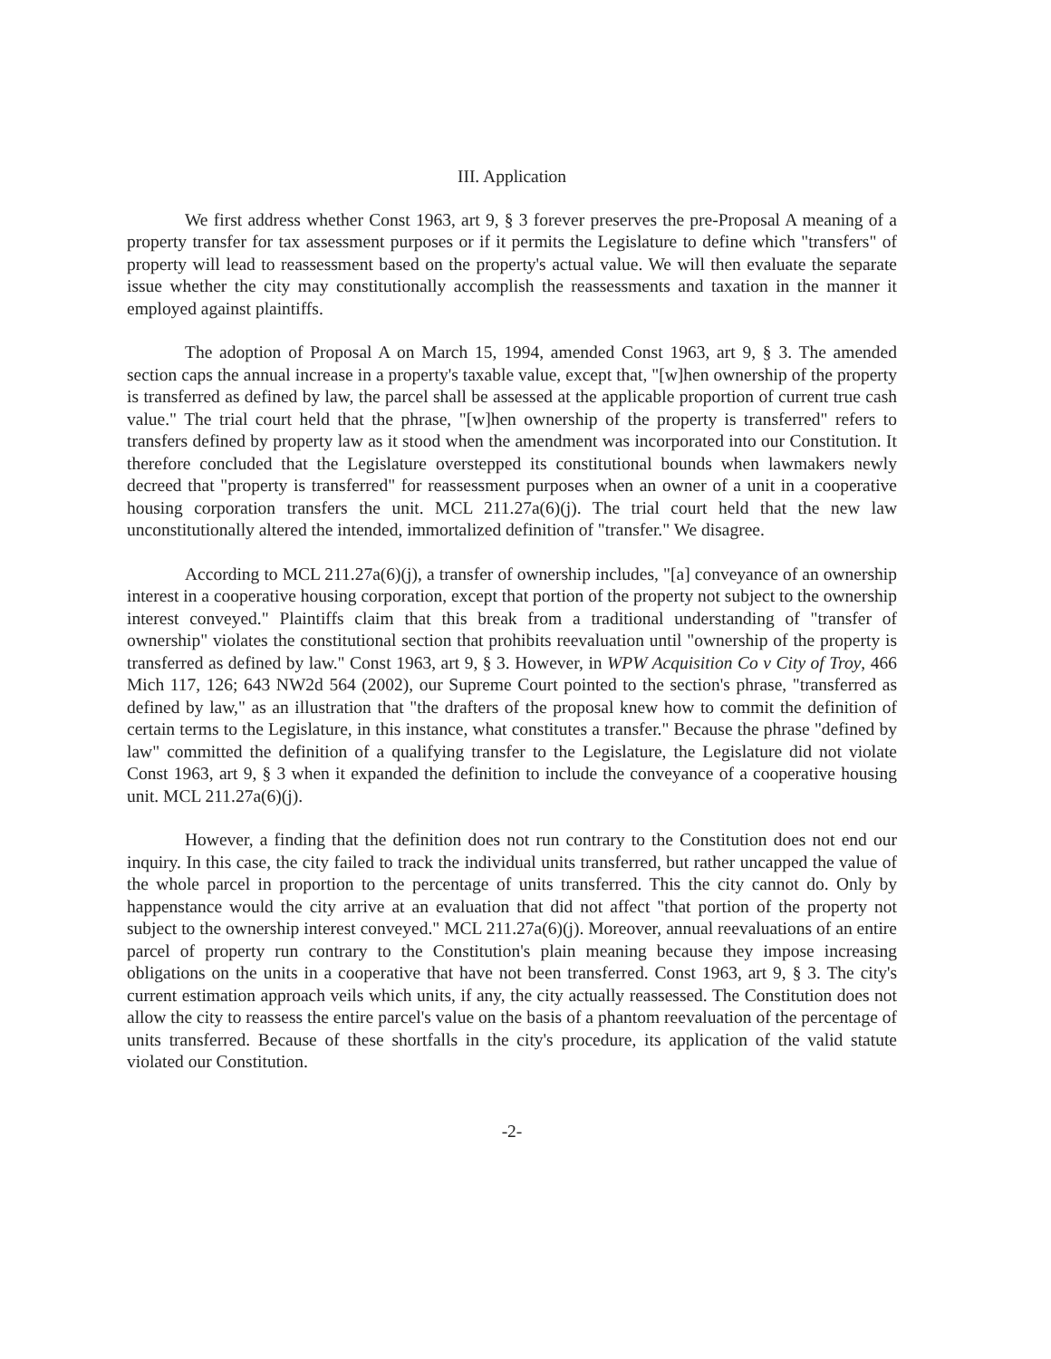III. Application
We first address whether Const 1963, art 9, § 3 forever preserves the pre-Proposal A meaning of a property transfer for tax assessment purposes or if it permits the Legislature to define which "transfers" of property will lead to reassessment based on the property's actual value. We will then evaluate the separate issue whether the city may constitutionally accomplish the reassessments and taxation in the manner it employed against plaintiffs.
The adoption of Proposal A on March 15, 1994, amended Const 1963, art 9, § 3. The amended section caps the annual increase in a property's taxable value, except that, "[w]hen ownership of the property is transferred as defined by law, the parcel shall be assessed at the applicable proportion of current true cash value." The trial court held that the phrase, "[w]hen ownership of the property is transferred" refers to transfers defined by property law as it stood when the amendment was incorporated into our Constitution. It therefore concluded that the Legislature overstepped its constitutional bounds when lawmakers newly decreed that "property is transferred" for reassessment purposes when an owner of a unit in a cooperative housing corporation transfers the unit. MCL 211.27a(6)(j). The trial court held that the new law unconstitutionally altered the intended, immortalized definition of "transfer." We disagree.
According to MCL 211.27a(6)(j), a transfer of ownership includes, "[a] conveyance of an ownership interest in a cooperative housing corporation, except that portion of the property not subject to the ownership interest conveyed." Plaintiffs claim that this break from a traditional understanding of "transfer of ownership" violates the constitutional section that prohibits reevaluation until "ownership of the property is transferred as defined by law." Const 1963, art 9, § 3. However, in WPW Acquisition Co v City of Troy, 466 Mich 117, 126; 643 NW2d 564 (2002), our Supreme Court pointed to the section's phrase, "transferred as defined by law," as an illustration that "the drafters of the proposal knew how to commit the definition of certain terms to the Legislature, in this instance, what constitutes a transfer." Because the phrase "defined by law" committed the definition of a qualifying transfer to the Legislature, the Legislature did not violate Const 1963, art 9, § 3 when it expanded the definition to include the conveyance of a cooperative housing unit. MCL 211.27a(6)(j).
However, a finding that the definition does not run contrary to the Constitution does not end our inquiry. In this case, the city failed to track the individual units transferred, but rather uncapped the value of the whole parcel in proportion to the percentage of units transferred. This the city cannot do. Only by happenstance would the city arrive at an evaluation that did not affect "that portion of the property not subject to the ownership interest conveyed." MCL 211.27a(6)(j). Moreover, annual reevaluations of an entire parcel of property run contrary to the Constitution's plain meaning because they impose increasing obligations on the units in a cooperative that have not been transferred. Const 1963, art 9, § 3. The city's current estimation approach veils which units, if any, the city actually reassessed. The Constitution does not allow the city to reassess the entire parcel's value on the basis of a phantom reevaluation of the percentage of units transferred. Because of these shortfalls in the city's procedure, its application of the valid statute violated our Constitution.
-2-